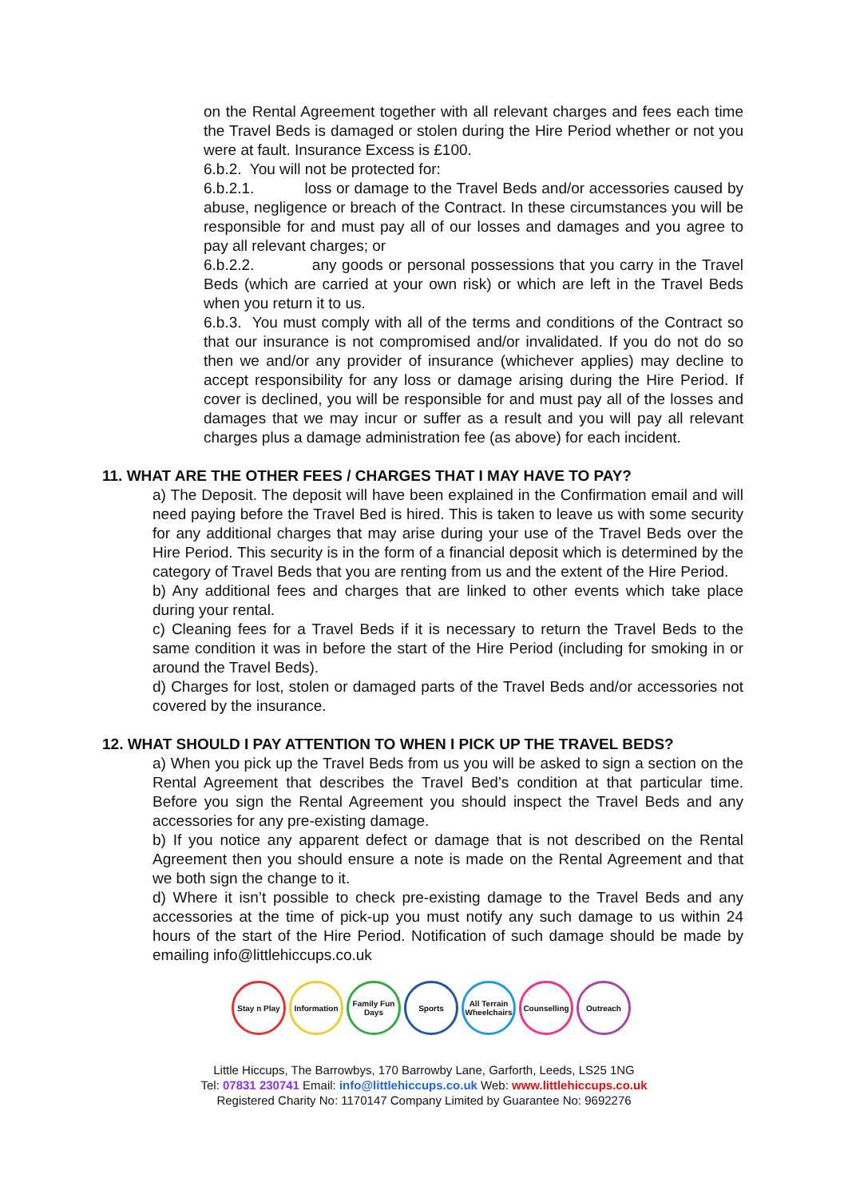on the Rental Agreement together with all relevant charges and fees each time the Travel Beds is damaged or stolen during the Hire Period whether or not you were at fault. Insurance Excess is £100.
6.b.2. You will not be protected for:
6.b.2.1. loss or damage to the Travel Beds and/or accessories caused by abuse, negligence or breach of the Contract. In these circumstances you will be responsible for and must pay all of our losses and damages and you agree to pay all relevant charges; or
6.b.2.2. any goods or personal possessions that you carry in the Travel Beds (which are carried at your own risk) or which are left in the Travel Beds when you return it to us.
6.b.3. You must comply with all of the terms and conditions of the Contract so that our insurance is not compromised and/or invalidated. If you do not do so then we and/or any provider of insurance (whichever applies) may decline to accept responsibility for any loss or damage arising during the Hire Period. If cover is declined, you will be responsible for and must pay all of the losses and damages that we may incur or suffer as a result and you will pay all relevant charges plus a damage administration fee (as above) for each incident.
11. WHAT ARE THE OTHER FEES / CHARGES THAT I MAY HAVE TO PAY?
a) The Deposit. The deposit will have been explained in the Confirmation email and will need paying before the Travel Bed is hired. This is taken to leave us with some security for any additional charges that may arise during your use of the Travel Beds over the Hire Period. This security is in the form of a financial deposit which is determined by the category of Travel Beds that you are renting from us and the extent of the Hire Period.
b) Any additional fees and charges that are linked to other events which take place during your rental.
c) Cleaning fees for a Travel Beds if it is necessary to return the Travel Beds to the same condition it was in before the start of the Hire Period (including for smoking in or around the Travel Beds).
d) Charges for lost, stolen or damaged parts of the Travel Beds and/or accessories not covered by the insurance.
12. WHAT SHOULD I PAY ATTENTION TO WHEN I PICK UP THE TRAVEL BEDS?
a) When you pick up the Travel Beds from us you will be asked to sign a section on the Rental Agreement that describes the Travel Bed’s condition at that particular time. Before you sign the Rental Agreement you should inspect the Travel Beds and any accessories for any pre-existing damage.
b) If you notice any apparent defect or damage that is not described on the Rental Agreement then you should ensure a note is made on the Rental Agreement and that we both sign the change to it.
d) Where it isn’t possible to check pre-existing damage to the Travel Beds and any accessories at the time of pick-up you must notify any such damage to us within 24 hours of the start of the Hire Period. Notification of such damage should be made by emailing info@littlehiccups.co.uk
Stay n Play
Information
Family Fun Days
Sports All Terrain Wheelchairs
Counselling
Outreach
Little Hiccups, The Barrowbys, 170 Barrowby Lane, Garforth, Leeds, LS25 1NG
Tel: 07831 230741 Email: info@littlehiccups.co.uk Web: www.littlehiccups.co.uk
Registered Charity No: 1170147 Company Limited by Guarantee No: 9692276